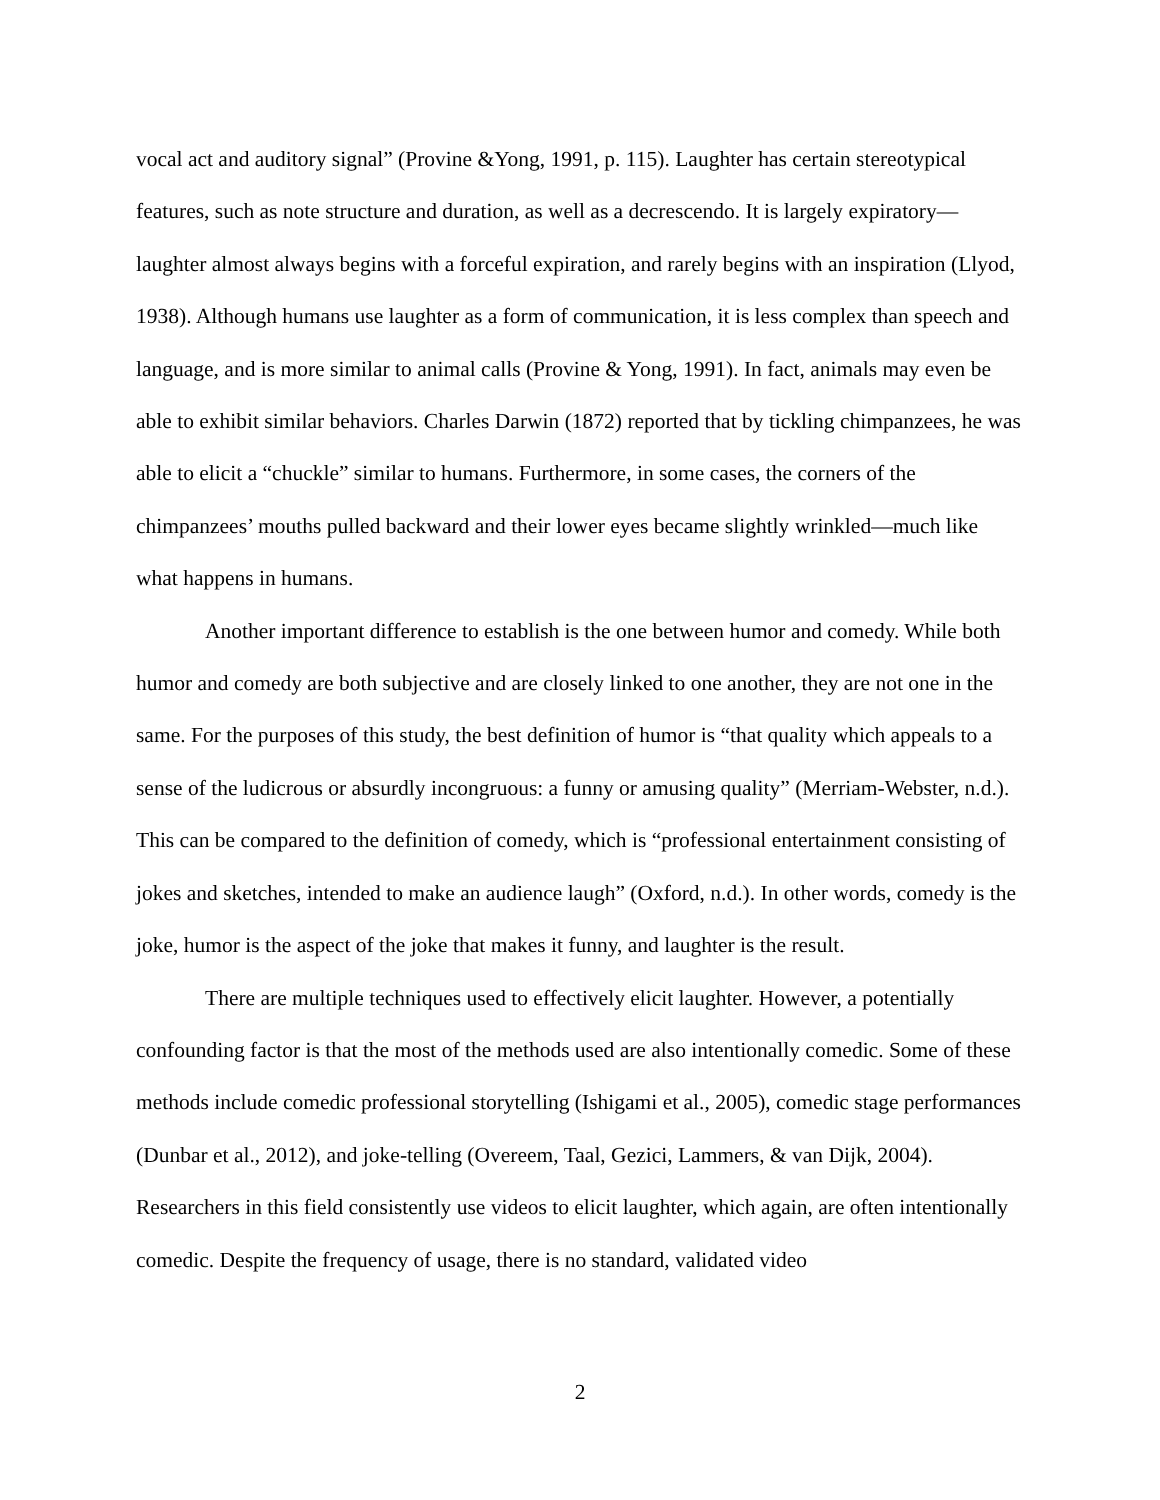vocal act and auditory signal” (Provine &Yong, 1991, p. 115). Laughter has certain stereotypical features, such as note structure and duration, as well as a decrescendo. It is largely expiratory—laughter almost always begins with a forceful expiration, and rarely begins with an inspiration (Llyod, 1938). Although humans use laughter as a form of communication, it is less complex than speech and language, and is more similar to animal calls (Provine & Yong, 1991). In fact, animals may even be able to exhibit similar behaviors. Charles Darwin (1872) reported that by tickling chimpanzees, he was able to elicit a “chuckle” similar to humans. Furthermore, in some cases, the corners of the chimpanzees’ mouths pulled backward and their lower eyes became slightly wrinkled—much like what happens in humans.
Another important difference to establish is the one between humor and comedy. While both humor and comedy are both subjective and are closely linked to one another, they are not one in the same. For the purposes of this study, the best definition of humor is “that quality which appeals to a sense of the ludicrous or absurdly incongruous: a funny or amusing quality” (Merriam-Webster, n.d.). This can be compared to the definition of comedy, which is “professional entertainment consisting of jokes and sketches, intended to make an audience laugh” (Oxford, n.d.). In other words, comedy is the joke, humor is the aspect of the joke that makes it funny, and laughter is the result.
There are multiple techniques used to effectively elicit laughter. However, a potentially confounding factor is that the most of the methods used are also intentionally comedic. Some of these methods include comedic professional storytelling (Ishigami et al., 2005), comedic stage performances (Dunbar et al., 2012), and joke-telling (Overeem, Taal, Gezici, Lammers, & van Dijk, 2004). Researchers in this field consistently use videos to elicit laughter, which again, are often intentionally comedic. Despite the frequency of usage, there is no standard, validated video
2